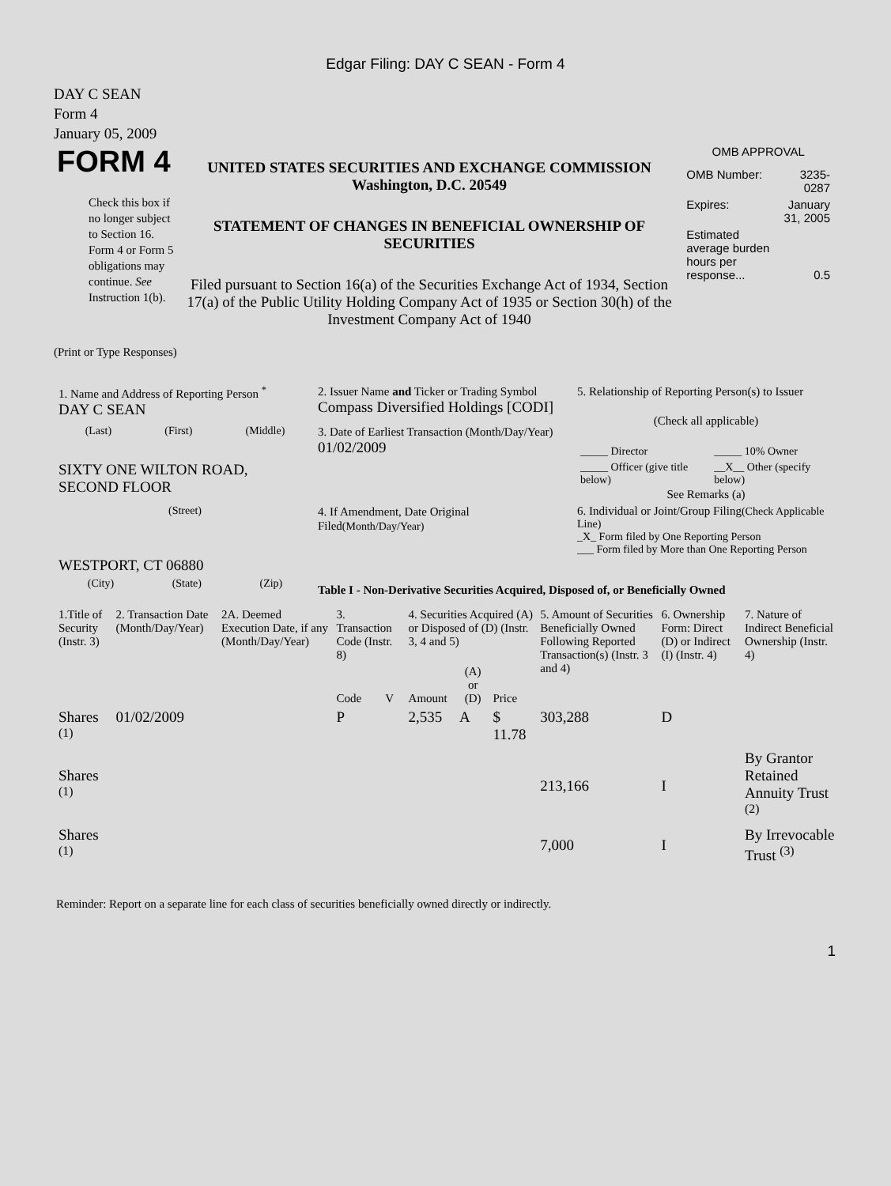Edgar Filing: DAY C SEAN - Form 4
DAY C SEAN
Form 4
January 05, 2009
| FORM 4 Check this box if no longer subject to Section 16. Form 4 or Form 5 obligations may continue. See Instruction 1(b). | UNITED STATES SECURITIES AND EXCHANGE COMMISSION Washington, D.C. 20549 STATEMENT OF CHANGES IN BENEFICIAL OWNERSHIP OF SECURITIES Filed pursuant to Section 16(a) of the Securities Exchange Act of 1934, Section 17(a) of the Public Utility Holding Company Act of 1935 or Section 30(h) of the Investment Company Act of 1940 | OMB APPROVAL / OMB Number: / 3235-0287 / / Expires: / January 31, 2005 / / Estimated average burden hours per response... / 0.5 / |
(Print or Type Responses)
| 1. Name and Address of Reporting Person <sup>*</sup> DAY C SEAN | 2. Issuer Name and Ticker or Trading Symbol Compass Diversified Holdings [CODI] | 5. Relationship of Reporting Person(s) to Issuer (Check all applicable) / _____ Director / _____ 10% Owner / / _____ Officer (give title below) / __X__ Other (specify below) / See Remarks (a) |
| (Last) (First) (Middle) SIXTY ONE WILTON ROAD, SECOND FLOOR | 3. Date of Earliest Transaction (Month/Day/Year) 01/02/2009 | |
| (Street) WESTPORT, CT 06880 | 4. If Amendment, Date Original Filed (Month/Day/Year) | 6. Individual or Joint/Group Filing (Check Applicable Line) _X_ Form filed by One Reporting Person ___ Form filed by More than One Reporting Person |
| (City) (State) (Zip) | Table I - Non-Derivative Securities Acquired, Disposed of, or Beneficially Owned | |
| 1.Title of Security (Instr. 3) | 2. Transaction Date (Month/Day/Year) | 2A. Deemed Execution Date, if any (Month/Day/Year) | 3. Transaction Code (Instr. 8) | | 4. Securities Acquired (A) or Disposed of (D) (Instr. 3, 4 and 5) | | | 5. Amount of Securities Beneficially Owned Following Reported Transaction(s) (Instr. 3 and 4) | 6. Ownership Form: Direct (D) or Indirect (I) (Instr. 4) | 7. Nature of Indirect Beneficial Ownership (Instr. 4) |
| --- | --- | --- | --- | --- | --- | --- | --- | --- | --- | --- |
| | | | Code | V | Amount | (A) or (D) | Price | | | |
| Shares <sup>(1)</sup> | 01/02/2009 | | P | | 2,535 | A | $ 11.78 | 303,288 | D | |
| Shares <sup>(1)</sup> | | | | | | | | 213,166 | I | By Grantor Retained Annuity Trust <sup>(2)</sup> |
| Shares <sup>(1)</sup> | | | | | | | | 7,000 | I | By Irrevocable Trust <sup>(3)</sup> |
Reminder: Report on a separate line for each class of securities beneficially owned directly or indirectly.
1